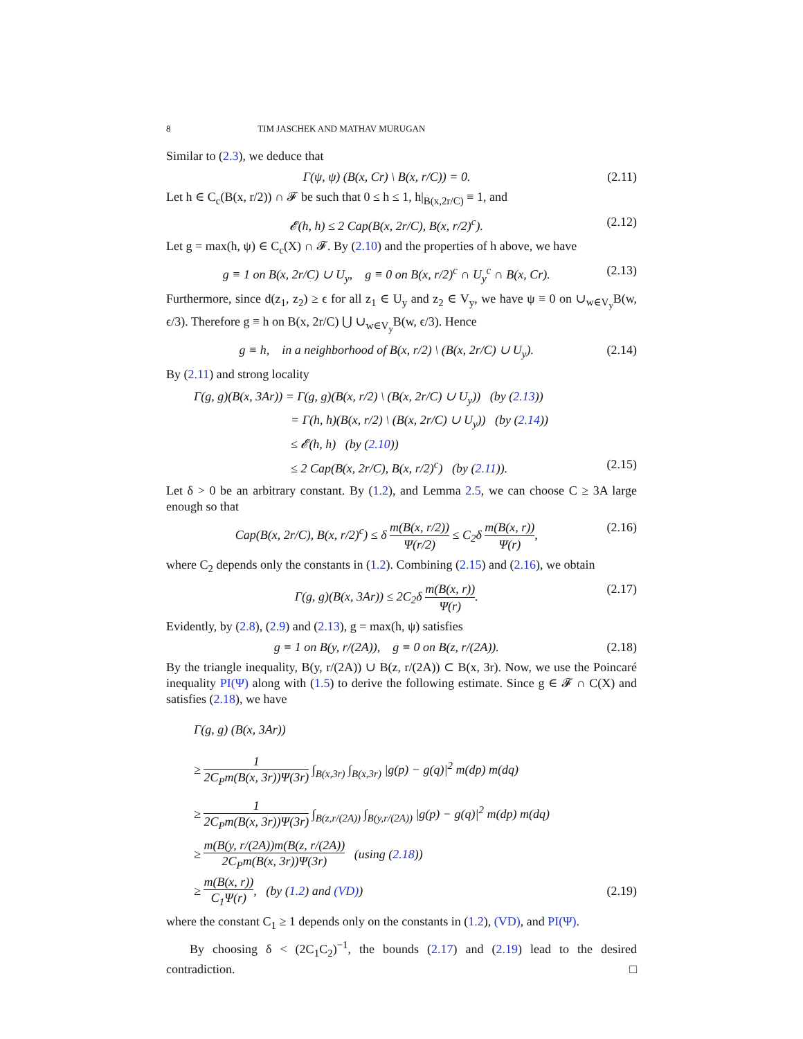8 TIM JASCHEK AND MATHAV MURUGAN
Similar to (2.3), we deduce that
Γ(ψ, ψ) (B(x, Cr) \ B(x, r/C)) = 0. (2.11)
Let h ∈ C<sub>c</sub>(B(x, r/2)) ∩ 𝓕 be such that 0 ≤ h ≤ 1, h|<sub>B(x,2r/C)</sub> ≡ 1, and
𝓔(h, h) ≤ 2 Cap(B(x, 2r/C), B(x, r/2)<sup>c</sup>). (2.12)
Let g = max(h, ψ) ∈ C<sub>c</sub>(X) ∩ 𝓕. By (2.10) and the properties of h above, we have
g ≡ 1 on B(x, 2r/C) ∪ U<sub>y</sub>, g ≡ 0 on B(x, r/2)<sup>c</sup> ∩ U<sub>y</sub><sup>c</sup> ∩ B(x, Cr). (2.13)
Furthermore, since d(z<sub>1</sub>, z<sub>2</sub>) ≥ ϵ for all z<sub>1</sub> ∈ U<sub>y</sub> and z<sub>2</sub> ∈ V<sub>y</sub>, we have ψ ≡ 0 on ∪<sub>w∈V<sub>y</sub></sub>B(w, ϵ/3). Therefore g ≡ h on B(x, 2r/C) ⋃ ∪<sub>w∈V<sub>y</sub></sub>B(w, ϵ/3). Hence
g ≡ h, in a neighborhood of B(x, r/2) \ (B(x, 2r/C) ∪ U<sub>y</sub>). (2.14)
By (2.11) and strong locality
Γ(g, g)(B(x, 3Ar)) = Γ(g, g)(B(x, r/2) \ (B(x, 2r/C) ∪ U<sub>y</sub>)) (by (2.13))
= Γ(h, h)(B(x, r/2) \ (B(x, 2r/C) ∪ U<sub>y</sub>)) (by (2.14))
≤ 𝓔(h, h) (by (2.10))
≤ 2 Cap(B(x, 2r/C), B(x, r/2)<sup>c</sup>) (by (2.11)). (2.15)
Let δ > 0 be an arbitrary constant. By (1.2), and Lemma 2.5, we can choose C ≥ 3A large enough so that
Cap(B(x, 2r/C), B(x, r/2)<sup>c</sup>) ≤ δ m(B(x, r/2)) Ψ(r/2) ≤ C<sub>2</sub>δ m(B(x, r)) Ψ(r), (2.16)
where C<sub>2</sub> depends only the constants in (1.2). Combining (2.15) and (2.16), we obtain
Γ(g, g)(B(x, 3Ar)) ≤ 2C<sub>2</sub>δ m(B(x, r)) Ψ(r). (2.17)
Evidently, by (2.8), (2.9) and (2.13), g = max(h, ψ) satisfies
g ≡ 1 on B(y, r/(2A)), g ≡ 0 on B(z, r/(2A)). (2.18)
By the triangle inequality, B(y, r/(2A)) ∪ B(z, r/(2A)) ⊂ B(x, 3r). Now, we use the Poincaré inequality PI(Ψ) along with (1.5) to derive the following estimate. Since g ∈ 𝓕 ∩ C(X) and satisfies (2.18), we have
Γ(g, g) (B(x, 3Ar))
≥ 1 2C<sub>P</sub>m(B(x, 3r))Ψ(3r) ∫<sub>B(x,3r)</sub> ∫<sub>B(x,3r)</sub> |g(p) − g(q)|<sup>2</sup> m(dp) m(dq)
≥ 1 2C<sub>P</sub>m(B(x, 3r))Ψ(3r) ∫<sub>B(z,r/(2A))</sub> ∫<sub>B(y,r/(2A))</sub> |g(p) − g(q)|<sup>2</sup> m(dp) m(dq)
≥ m(B(y, r/(2A))m(B(z, r/(2A)) 2C<sub>P</sub>m(B(x, 3r))Ψ(3r) (using (2.18))
≥ m(B(x, r)) C<sub>1</sub>Ψ(r), (by (1.2) and (VD)) (2.19)
where the constant C<sub>1</sub> ≥ 1 depends only on the constants in (1.2), (VD), and PI(Ψ).
By choosing δ < (2C<sub>1</sub>C<sub>2</sub>)<sup>−1</sup>, the bounds (2.17) and (2.19) lead to the desired contradiction. □